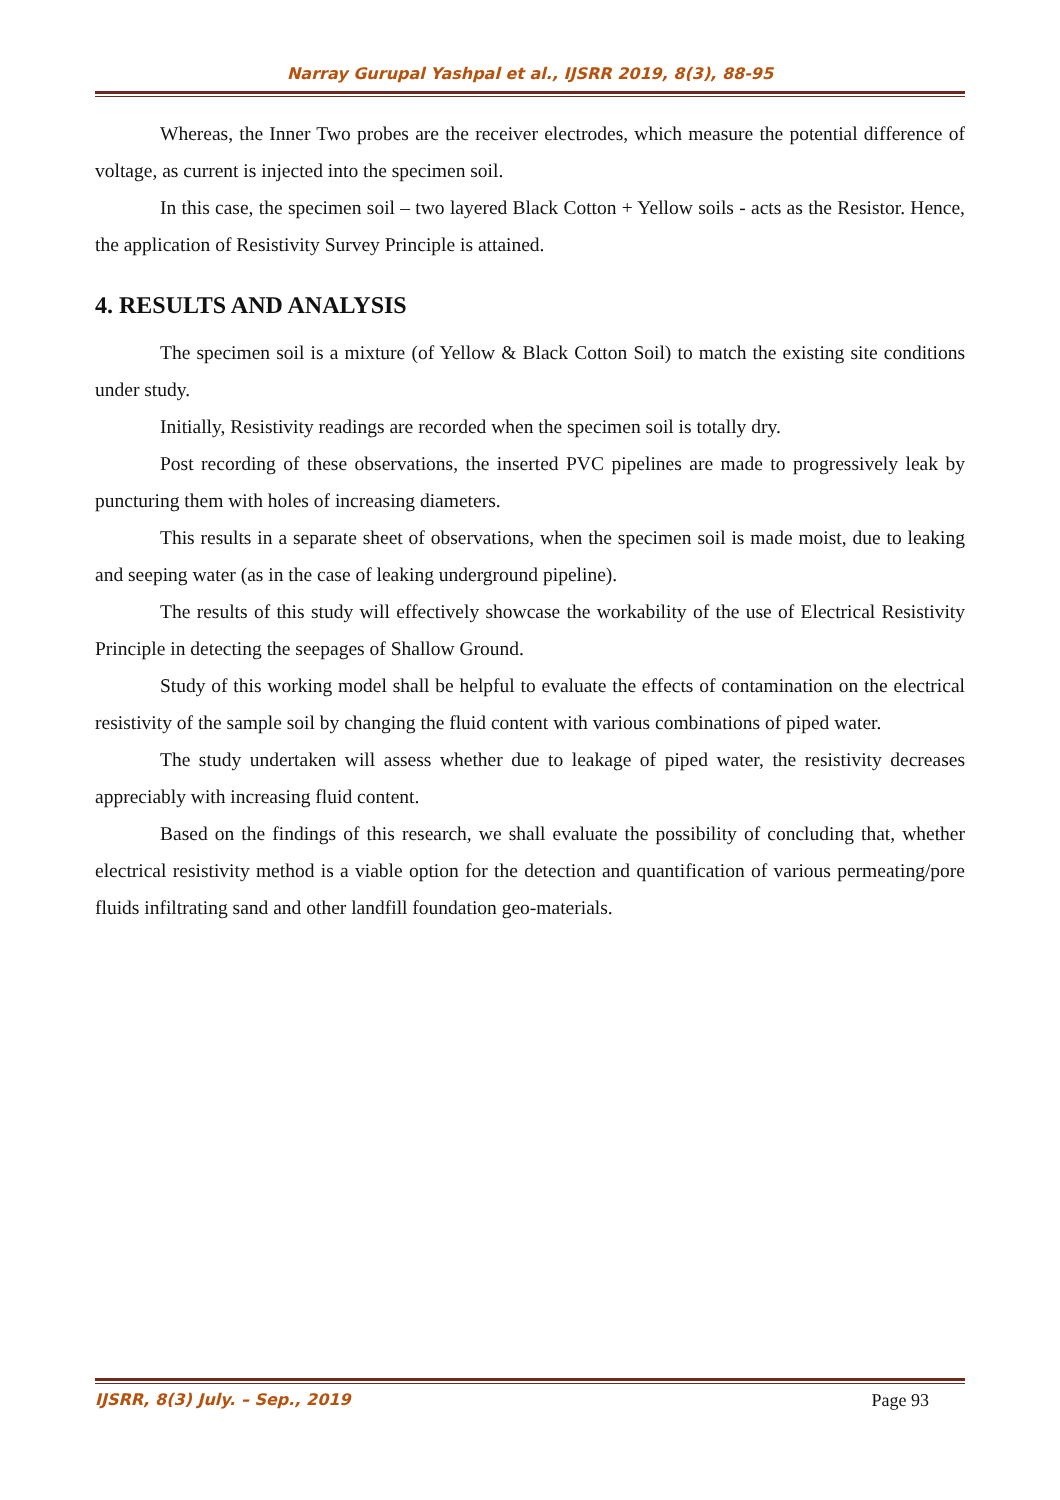Narray Gurupal Yashpal et al., IJSRR 2019, 8(3), 88-95
Whereas, the Inner Two probes are the receiver electrodes, which measure the potential difference of voltage, as current is injected into the specimen soil.
In this case, the specimen soil – two layered Black Cotton + Yellow soils - acts as the Resistor. Hence, the application of Resistivity Survey Principle is attained.
4. RESULTS AND ANALYSIS
The specimen soil is a mixture (of Yellow & Black Cotton Soil) to match the existing site conditions under study.
Initially, Resistivity readings are recorded when the specimen soil is totally dry.
Post recording of these observations, the inserted PVC pipelines are made to progressively leak by puncturing them with holes of increasing diameters.
This results in a separate sheet of observations, when the specimen soil is made moist, due to leaking and seeping water (as in the case of leaking underground pipeline).
The results of this study will effectively showcase the workability of the use of Electrical Resistivity Principle in detecting the seepages of Shallow Ground.
Study of this working model shall be helpful to evaluate the effects of contamination on the electrical resistivity of the sample soil by changing the fluid content with various combinations of piped water.
The study undertaken will assess whether due to leakage of piped water, the resistivity decreases appreciably with increasing fluid content.
Based on the findings of this research, we shall evaluate the possibility of concluding that, whether electrical resistivity method is a viable option for the detection and quantification of various permeating/pore fluids infiltrating sand and other landfill foundation geo-materials.
IJSRR, 8(3) July. – Sep., 2019 Page 93